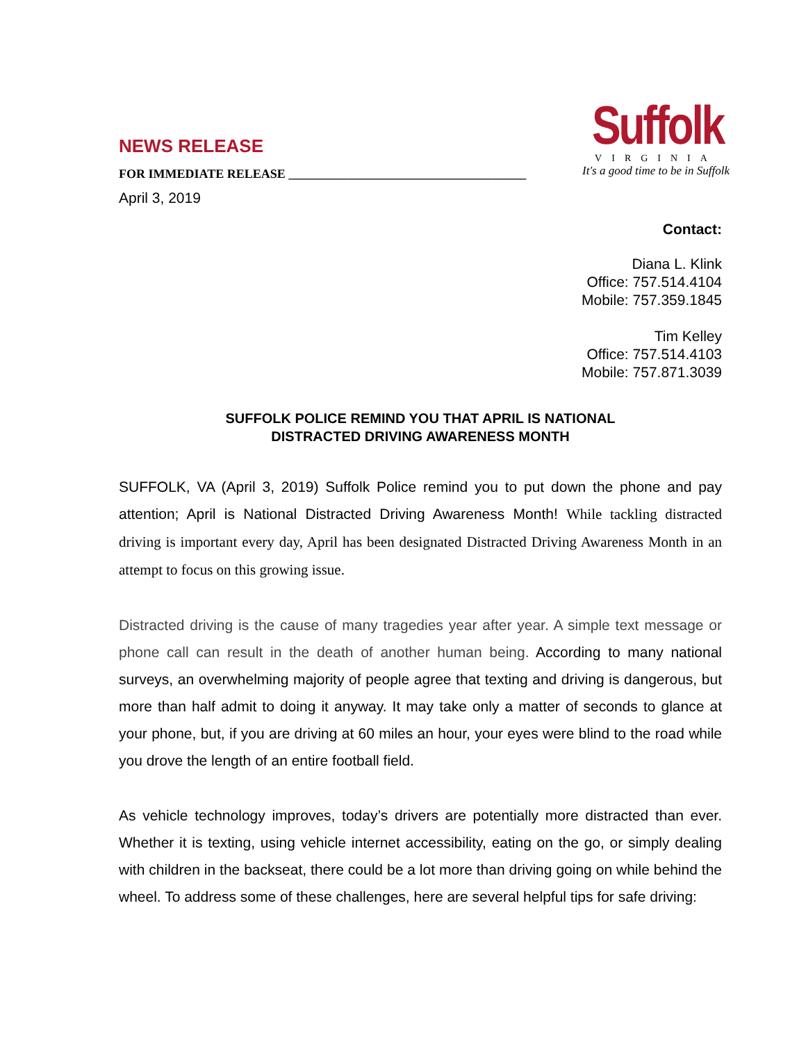NEWS RELEASE
FOR IMMEDIATE RELEASE ______________________________________
April 3, 2019
Suffolk
VIRGINIA
It's a good time to be in Suffolk
Contact:
Diana L. Klink
Office: 757.514.4104
Mobile: 757.359.1845
Tim Kelley
Office: 757.514.4103
Mobile: 757.871.3039
SUFFOLK POLICE REMIND YOU THAT APRIL IS NATIONAL
DISTRACTED DRIVING AWARENESS MONTH
SUFFOLK, VA (April 3, 2019) Suffolk Police remind you to put down the phone and pay attention; April is National Distracted Driving Awareness Month! While tackling distracted driving is important every day, April has been designated Distracted Driving Awareness Month in an attempt to focus on this growing issue.
Distracted driving is the cause of many tragedies year after year. A simple text message or phone call can result in the death of another human being. According to many national surveys, an overwhelming majority of people agree that texting and driving is dangerous, but more than half admit to doing it anyway. It may take only a matter of seconds to glance at your phone, but, if you are driving at 60 miles an hour, your eyes were blind to the road while you drove the length of an entire football field.
As vehicle technology improves, today’s drivers are potentially more distracted than ever. Whether it is texting, using vehicle internet accessibility, eating on the go, or simply dealing with children in the backseat, there could be a lot more than driving going on while behind the wheel. To address some of these challenges, here are several helpful tips for safe driving: